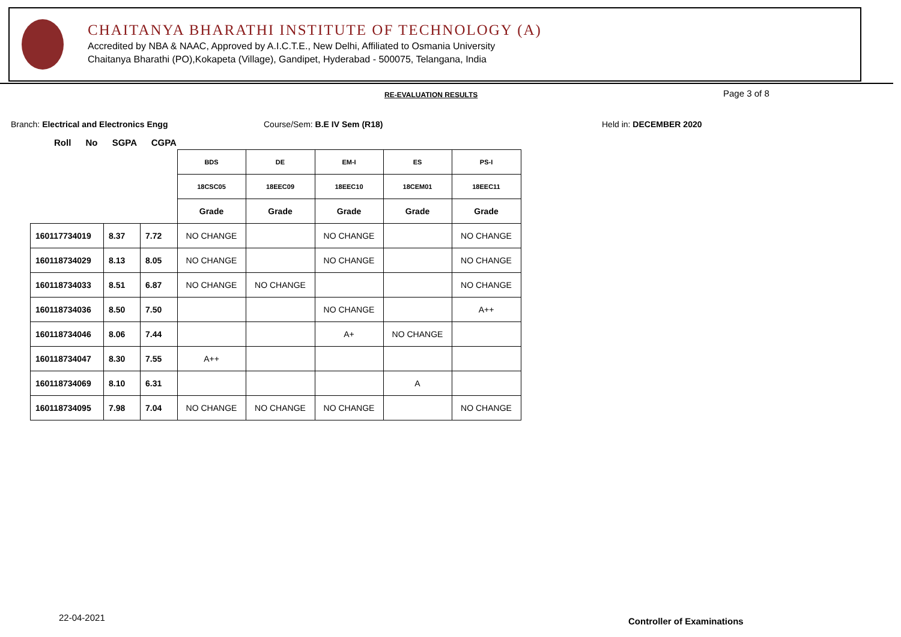CHAITANYA BHARATHI INSTITUTE OF TECHNOLOGY (A)
Accredited by NBA & NAAC, Approved by A.I.C.T.E., New Delhi, Affiliated to Osmania University
Chaitanya Bharathi (PO),Kokapeta (Village), Gandipet, Hyderabad - 500075, Telangana, India
RE-EVALUATION RESULTS Page 3 of 8
Branch: Electrical and Electronics Engg
Course/Sem: B.E IV Sem (R18) Held in: DECEMBER 2020
Roll No SGPA CGPA
| | | | BDS | DE | EM-I | ES | PS-I |
| | | | 18CSC05 | 18EEC09 | 18EEC10 | 18CEM01 | 18EEC11 |
| | | | Grade | Grade | Grade | Grade | Grade |
| 160117734019 | 8.37 | 7.72 | NO CHANGE | | NO CHANGE | | NO CHANGE |
| 160118734029 | 8.13 | 8.05 | NO CHANGE | | NO CHANGE | | NO CHANGE |
| 160118734033 | 8.51 | 6.87 | NO CHANGE | NO CHANGE | | | NO CHANGE |
| 160118734036 | 8.50 | 7.50 | | | NO CHANGE | | A++ |
| 160118734046 | 8.06 | 7.44 | | | A+ | NO CHANGE | |
| 160118734047 | 8.30 | 7.55 | A++ | | | | |
| 160118734069 | 8.10 | 6.31 | | | | A | |
| 160118734095 | 7.98 | 7.04 | NO CHANGE | NO CHANGE | NO CHANGE | | NO CHANGE |
22-04-2021 Controller of Examinations